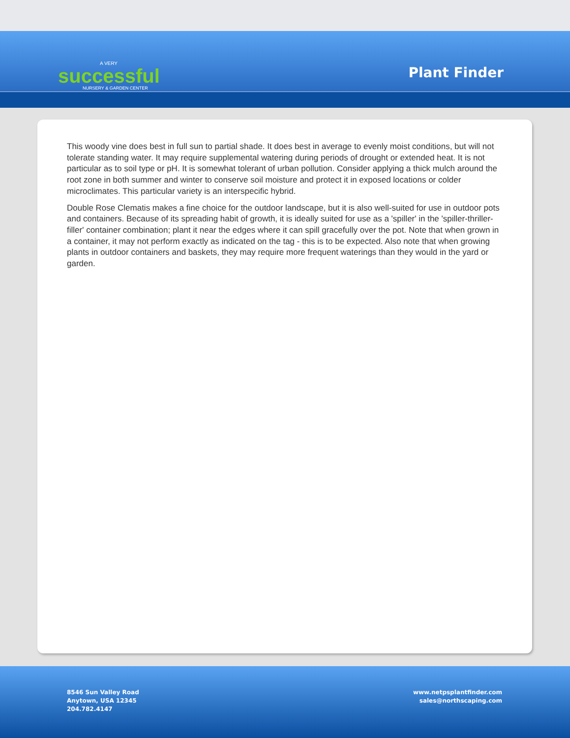A VERY
successful
NURSERY & GARDEN CENTER
Plant Finder
This woody vine does best in full sun to partial shade. It does best in average to evenly moist conditions, but will not tolerate standing water. It may require supplemental watering during periods of drought or extended heat. It is not particular as to soil type or pH. It is somewhat tolerant of urban pollution. Consider applying a thick mulch around the root zone in both summer and winter to conserve soil moisture and protect it in exposed locations or colder microclimates. This particular variety is an interspecific hybrid.
Double Rose Clematis makes a fine choice for the outdoor landscape, but it is also well-suited for use in outdoor pots and containers. Because of its spreading habit of growth, it is ideally suited for use as a 'spiller' in the 'spiller-thriller-filler' container combination; plant it near the edges where it can spill gracefully over the pot. Note that when grown in a container, it may not perform exactly as indicated on the tag - this is to be expected. Also note that when growing plants in outdoor containers and baskets, they may require more frequent waterings than they would in the yard or garden.
8546 Sun Valley Road
Anytown, USA 12345
204.782.4147
www.netpsplantfinder.com
sales@northscaping.com